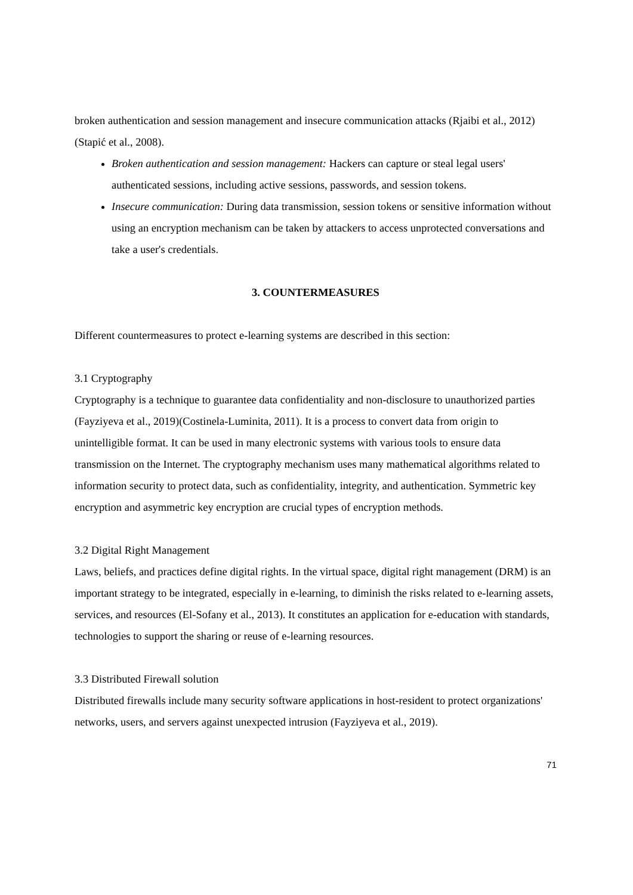broken authentication and session management and insecure communication attacks (Rjaibi et al., 2012)(Stapić et al., 2008).
Broken authentication and session management: Hackers can capture or steal legal users' authenticated sessions, including active sessions, passwords, and session tokens.
Insecure communication: During data transmission, session tokens or sensitive information without using an encryption mechanism can be taken by attackers to access unprotected conversations and take a user's credentials.
3. COUNTERMEASURES
Different countermeasures to protect e-learning systems are described in this section:
3.1 Cryptography
Cryptography is a technique to guarantee data confidentiality and non-disclosure to unauthorized parties (Fayziyeva et al., 2019)(Costinela-Luminita, 2011). It is a process to convert data from origin to unintelligible format. It can be used in many electronic systems with various tools to ensure data transmission on the Internet. The cryptography mechanism uses many mathematical algorithms related to information security to protect data, such as confidentiality, integrity, and authentication. Symmetric key encryption and asymmetric key encryption are crucial types of encryption methods.
3.2 Digital Right Management
Laws, beliefs, and practices define digital rights. In the virtual space, digital right management (DRM) is an important strategy to be integrated, especially in e-learning, to diminish the risks related to e-learning assets, services, and resources (El-Sofany et al., 2013). It constitutes an application for e-education with standards, technologies to support the sharing or reuse of e-learning resources.
3.3 Distributed Firewall solution
Distributed firewalls include many security software applications in host-resident to protect organizations' networks, users, and servers against unexpected intrusion (Fayziyeva et al., 2019).
71